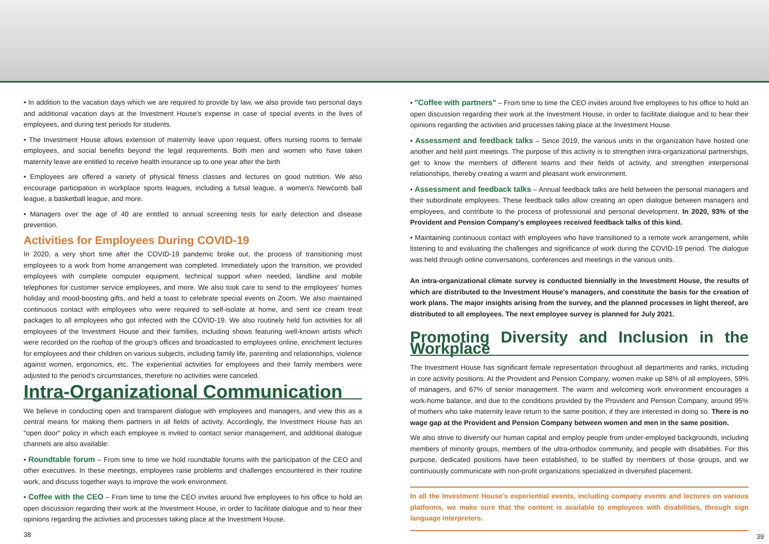• In addition to the vacation days which we are required to provide by law, we also provide two personal days and additional vacation days at the Investment House's expense in case of special events in the lives of employees, and during test periods for students.
• The Investment House allows extension of maternity leave upon request, offers nursing rooms to female employees, and social benefits beyond the legal requirements. Both men and women who have taken maternity leave are entitled to receive health insurance up to one year after the birth
• Employees are offered a variety of physical fitness classes and lectures on good nutrition. We also encourage participation in workplace sports leagues, including a futsal league, a women's Newcomb ball league, a basketball league, and more.
• Managers over the age of 40 are entitled to annual screening tests for early detection and disease prevention.
Activities for Employees During COVID-19
In 2020, a very short time after the COVID-19 pandemic broke out, the process of transitioning most employees to a work from home arrangement was completed. Immediately upon the transition, we provided employees with complete computer equipment, technical support when needed, landline and mobile telephones for customer service employees, and more. We also took care to send to the employees' homes holiday and mood-boosting gifts, and held a toast to celebrate special events on Zoom. We also maintained continuous contact with employees who were required to self-isolate at home, and sent ice cream treat packages to all employees who got infected with the COVID-19. We also routinely held fun activities for all employees of the Investment House and their families, including shows featuring well-known artists which were recorded on the rooftop of the group's offices and broadcasted to employees online, enrichment lectures for employees and their children on various subjects, including family life, parenting and relationships, violence against women, ergonomics, etc. The experiential activities for employees and their family members were adjusted to the period's circumstances, therefore no activities were canceled.
Intra-Organizational Communication
We believe in conducting open and transparent dialogue with employees and managers, and view this as a central means for making them partners in all fields of activity. Accordingly, the Investment House has an "open door" policy in which each employee is invited to contact senior management, and additional dialogue channels are also available:
• Roundtable forum – From time to time we hold roundtable forums with the participation of the CEO and other executives. In these meetings, employees raise problems and challenges encountered in their routine work, and discuss together ways to improve the work environment.
• Coffee with the CEO – From time to time the CEO invites around five employees to his office to hold an open discussion regarding their work at the Investment House, in order to facilitate dialogue and to hear their opinions regarding the activities and processes taking place at the Investment House.
38
• "Coffee with partners" – From time to time the CEO invites around five employees to his office to hold an open discussion regarding their work at the Investment House, in order to facilitate dialogue and to hear their opinions regarding the activities and processes taking place at the Investment House.
• Assessment and feedback talks – Since 2019, the various units in the organization have hosted one another and held joint meetings. The purpose of this activity is to strengthen intra-organizational partnerships, get to know the members of different teams and their fields of activity, and strengthen interpersonal relationships, thereby creating a warm and pleasant work environment.
• Assessment and feedback talks – Annual feedback talks are held between the personal managers and their subordinate employees. These feedback talks allow creating an open dialogue between managers and employees, and contribute to the process of professional and personal development. In 2020, 93% of the Provident and Pension Company's employees received feedback talks of this kind.
• Maintaining continuous contact with employees who have transitioned to a remote work arrangement, while listening to and evaluating the challenges and significance of work during the COVID-19 period. The dialogue was held through online conversations, conferences and meetings in the various units.
An intra-organizational climate survey is conducted biennially in the Investment House, the results of which are distributed to the Investment House's managers, and constitute the basis for the creation of work plans. The major insights arising from the survey, and the planned processes in light thereof, are distributed to all employees. The next employee survey is planned for July 2021.
Promoting Diversity and Inclusion in the Workplace
The Investment House has significant female representation throughout all departments and ranks, including in core activity positions. At the Provident and Pension Company, women make up 58% of all employees, 59% of managers, and 67% of senior management. The warm and welcoming work environment encourages a work-home balance, and due to the conditions provided by the Provident and Pension Company, around 95% of mothers who take maternity leave return to the same position, if they are interested in doing so. There is no wage gap at the Provident and Pension Company between women and men in the same position.
We also strive to diversify our human capital and employ people from under-employed backgrounds, including members of minority groups, members of the ultra-orthodox community, and people with disabilities. For this purpose, dedicated positions have been established, to be staffed by members of those groups, and we continuously communicate with non-profit organizations specialized in diversified placement.
In all the Investment House's experiential events, including company events and lectures on various platforms, we make sure that the content is available to employees with disabilities, through sign language interpreters.
39